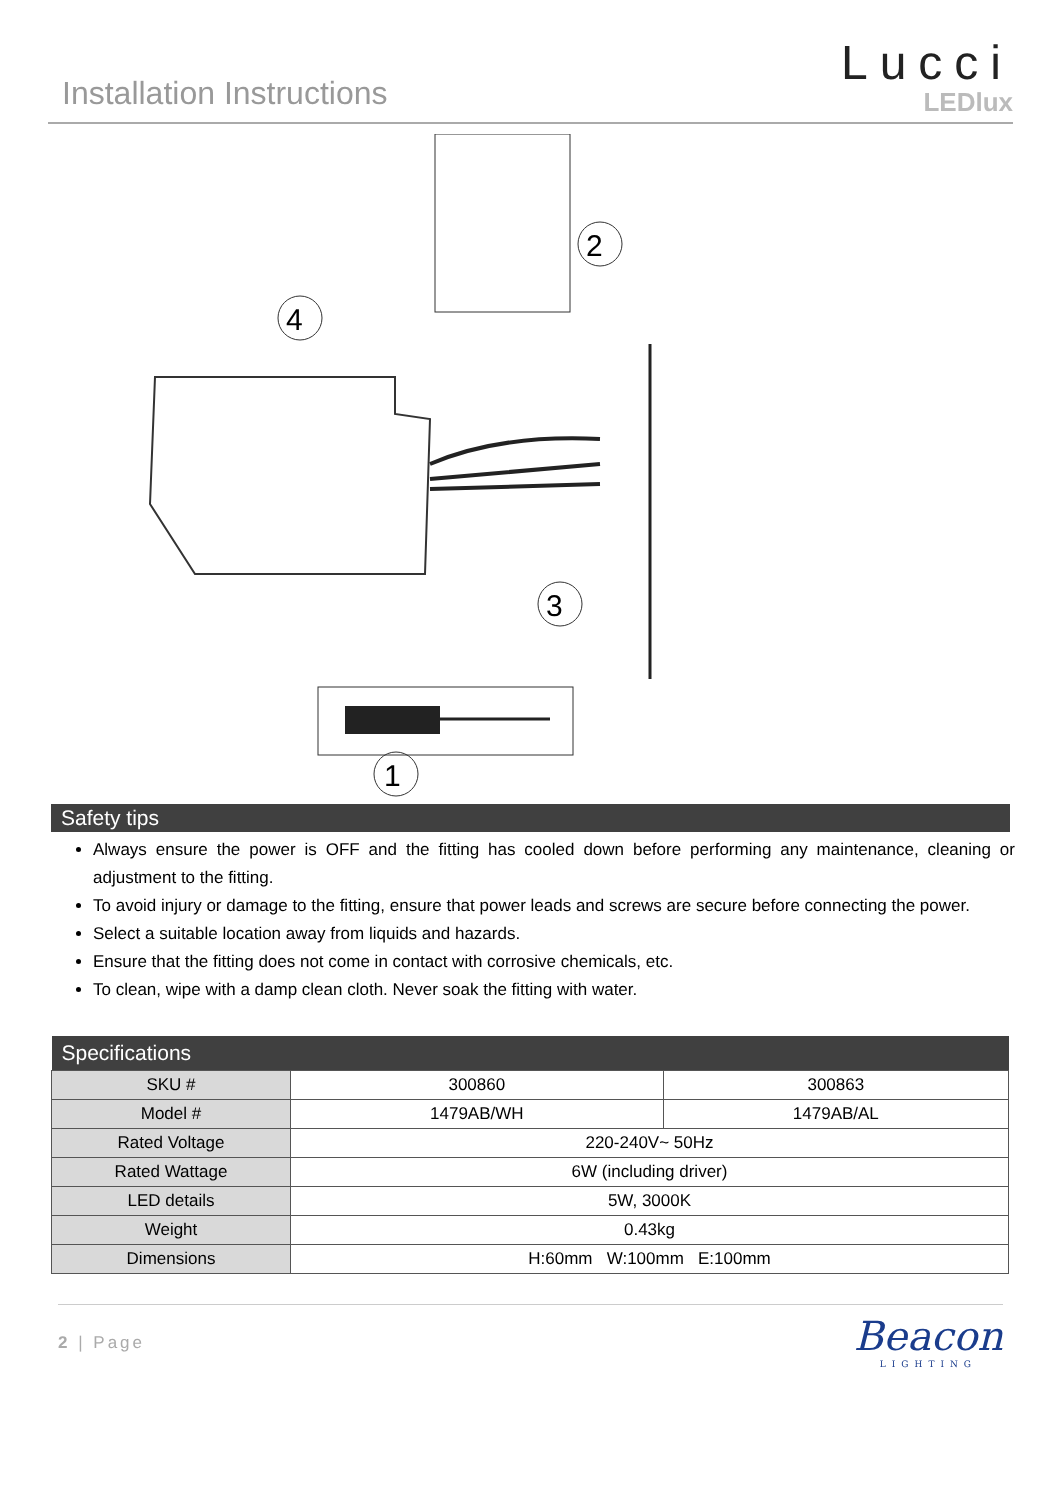Installation Instructions
Lucci
LEDlux
4
2
3
1
Safety tips
Always ensure the power is OFF and the fitting has cooled down before performing any maintenance, cleaning or adjustment to the fitting.
To avoid injury or damage to the fitting, ensure that power leads and screws are secure before connecting the power.
Select a suitable location away from liquids and hazards.
Ensure that the fitting does not come in contact with corrosive chemicals, etc.
To clean, wipe with a damp clean cloth. Never soak the fitting with water.
| Specifications | | |
| --- | --- | --- |
| SKU # | 300860 | 300863 |
| Model # | 1479AB/WH | 1479AB/AL |
| Rated Voltage | 220-240V~ 50Hz | |
| Rated Wattage | 6W (including driver) | |
| LED details | 5W, 3000K | |
| Weight | 0.43kg | |
| Dimensions | H:60mm W:100mm E:100mm | |
2 | Page
Beacon
LIGHTING